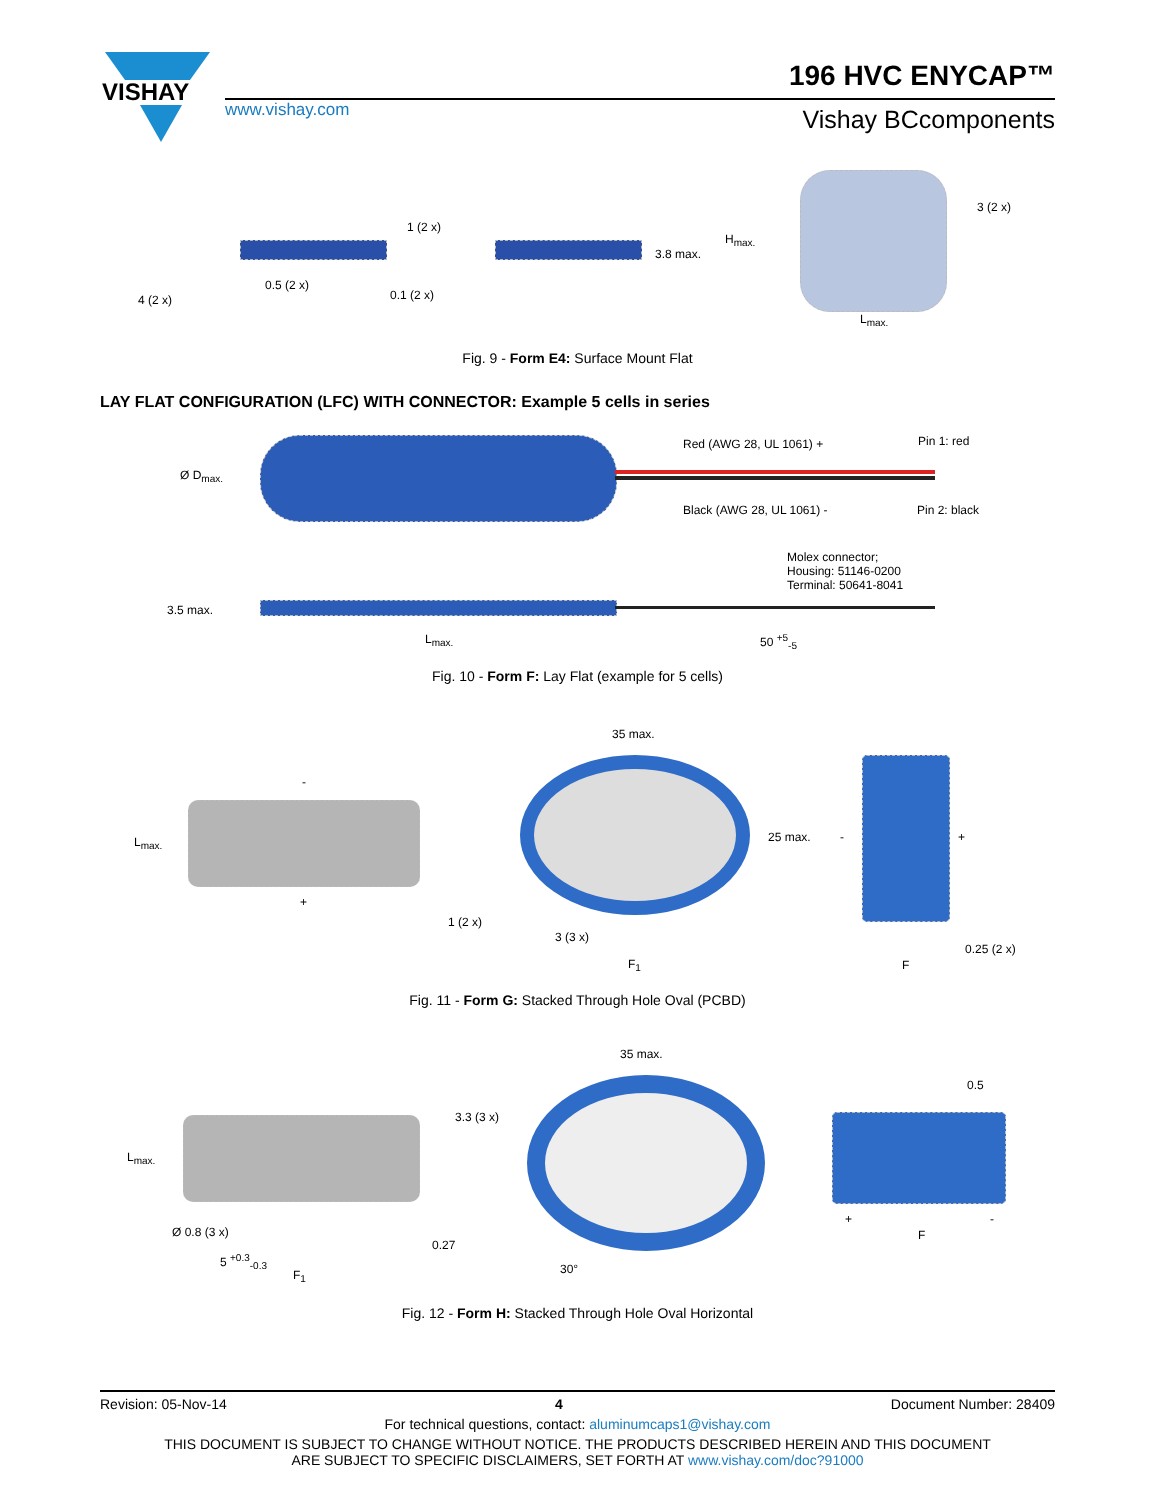VISHAY
196 HVC ENYCAP™
www.vishay.com Vishay BCcomponents
1 (2 x)
0.5 (2 x)
0.1 (2 x)
4 (2 x)
3.8 max.
H<sub>max.</sub>
3 (2 x)
L<sub>max.</sub>
Fig. 9 - Form E4: Surface Mount Flat
LAY FLAT CONFIGURATION (LFC) WITH CONNECTOR: Example 5 cells in series
Ø D<sub>max.</sub>
Red (AWG 28, UL 1061) + Pin 1: red
Black (AWG 28, UL 1061) - Pin 2: black
Molex connector;
Housing: 51146-0200
Terminal: 50641-8041
3.5 max.
L<sub>max.</sub> 50 <sup>+5</sup><sub>-5</sub>
Fig. 10 - Form F: Lay Flat (example for 5 cells)
-
L<sub>max.</sub>
+
35 max.
25 max.
1 (2 x)
3 (3 x)
F<sub>1</sub>
- +
F
0.25 (2 x)
Fig. 11 - Form G: Stacked Through Hole Oval (PCBD)
L<sub>max.</sub>
3.3 (3 x)
Ø 0.8 (3 x)
5 <sup>+0.3</sup><sub>-0.3</sub>
0.27
F<sub>1</sub>
35 max.
30°
0.5
+ -
F
Fig. 12 - Form H: Stacked Through Hole Oval Horizontal
Revision: 05-Nov-14 4 Document Number: 28409
For technical questions, contact: aluminumcaps1@vishay.com
THIS DOCUMENT IS SUBJECT TO CHANGE WITHOUT NOTICE. THE PRODUCTS DESCRIBED HEREIN AND THIS DOCUMENT
ARE SUBJECT TO SPECIFIC DISCLAIMERS, SET FORTH AT www.vishay.com/doc?91000